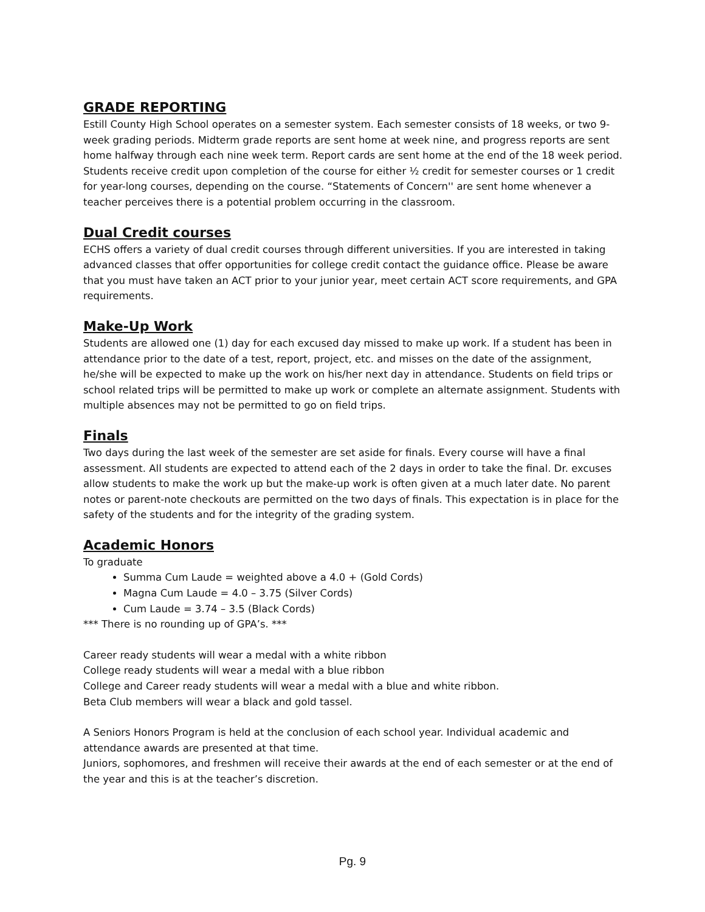GRADE REPORTING
Estill County High School operates on a semester system. Each semester consists of 18 weeks, or two 9-week grading periods. Midterm grade reports are sent home at week nine, and progress reports are sent home halfway through each nine week term. Report cards are sent home at the end of the 18 week period. Students receive credit upon completion of the course for either ½ credit for semester courses or 1 credit for year-long courses, depending on the course. “Statements of Concern'' are sent home whenever a teacher perceives there is a potential problem occurring in the classroom.
Dual Credit courses
ECHS offers a variety of dual credit courses through different universities. If you are interested in taking advanced classes that offer opportunities for college credit contact the guidance office. Please be aware that you must have taken an ACT prior to your junior year, meet certain ACT score requirements, and GPA requirements.
Make-Up Work
Students are allowed one (1) day for each excused day missed to make up work. If a student has been in attendance prior to the date of a test, report, project, etc. and misses on the date of the assignment, he/she will be expected to make up the work on his/her next day in attendance. Students on field trips or school related trips will be permitted to make up work or complete an alternate assignment. Students with multiple absences may not be permitted to go on field trips.
Finals
Two days during the last week of the semester are set aside for finals. Every course will have a final assessment. All students are expected to attend each of the 2 days in order to take the final. Dr. excuses allow students to make the work up but the make-up work is often given at a much later date. No parent notes or parent-note checkouts are permitted on the two days of finals. This expectation is in place for the safety of the students and for the integrity of the grading system.
Academic Honors
To graduate
Summa Cum Laude = weighted above a 4.0 + (Gold Cords)
Magna Cum Laude = 4.0 – 3.75 (Silver Cords)
Cum Laude = 3.74 – 3.5 (Black Cords)
*** There is no rounding up of GPA’s. ***
Career ready students will wear a medal with a white ribbon
College ready students will wear a medal with a blue ribbon
College and Career ready students will wear a medal with a blue and white ribbon.
Beta Club members will wear a black and gold tassel.
A Seniors Honors Program is held at the conclusion of each school year. Individual academic and attendance awards are presented at that time.
Juniors, sophomores, and freshmen will receive their awards at the end of each semester or at the end of the year and this is at the teacher’s discretion.
Pg. 9